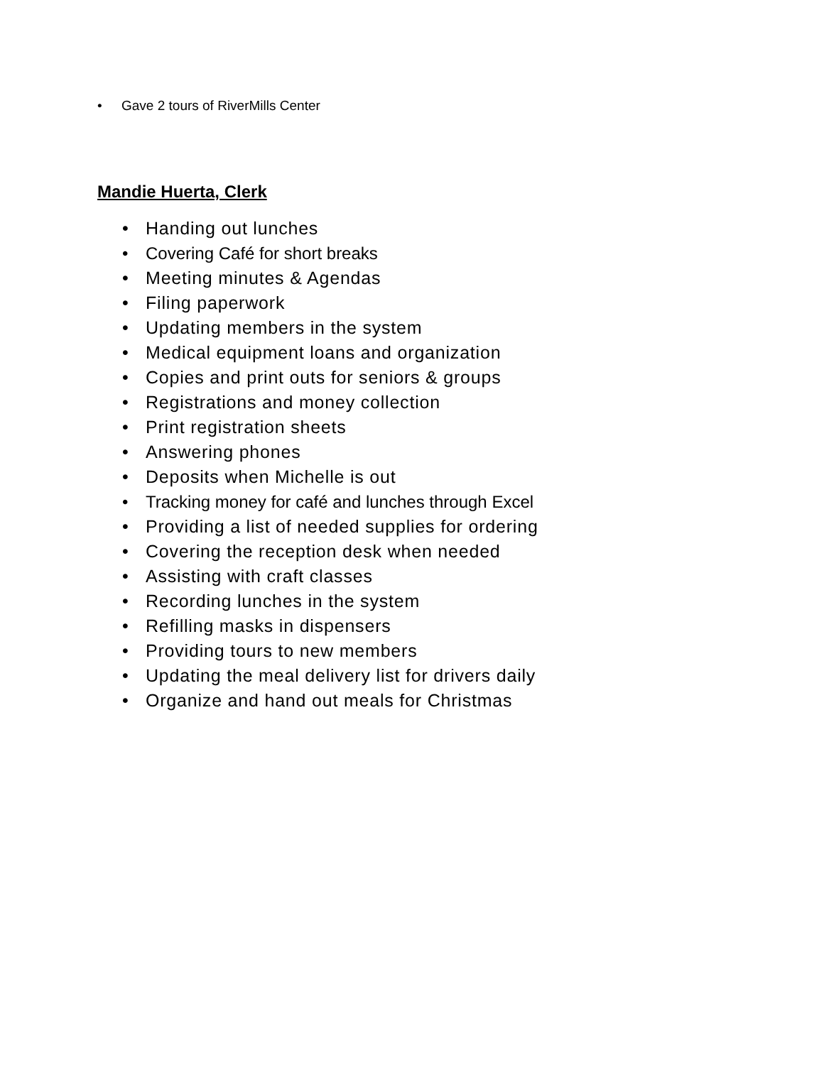• Gave 2 tours of RiverMills Center
Mandie Huerta, Clerk
• Handing out lunches
• Covering Café for short breaks
• Meeting minutes & Agendas
• Filing paperwork
• Updating members in the system
• Medical equipment loans and organization
• Copies and print outs for seniors & groups
• Registrations and money collection
• Print registration sheets
• Answering phones
• Deposits when Michelle is out
• Tracking money for café and lunches through Excel
• Providing a list of needed supplies for ordering
• Covering the reception desk when needed
• Assisting with craft classes
• Recording lunches in the system
• Refilling masks in dispensers
• Providing tours to new members
• Updating the meal delivery list for drivers daily
• Organize and hand out meals for Christmas